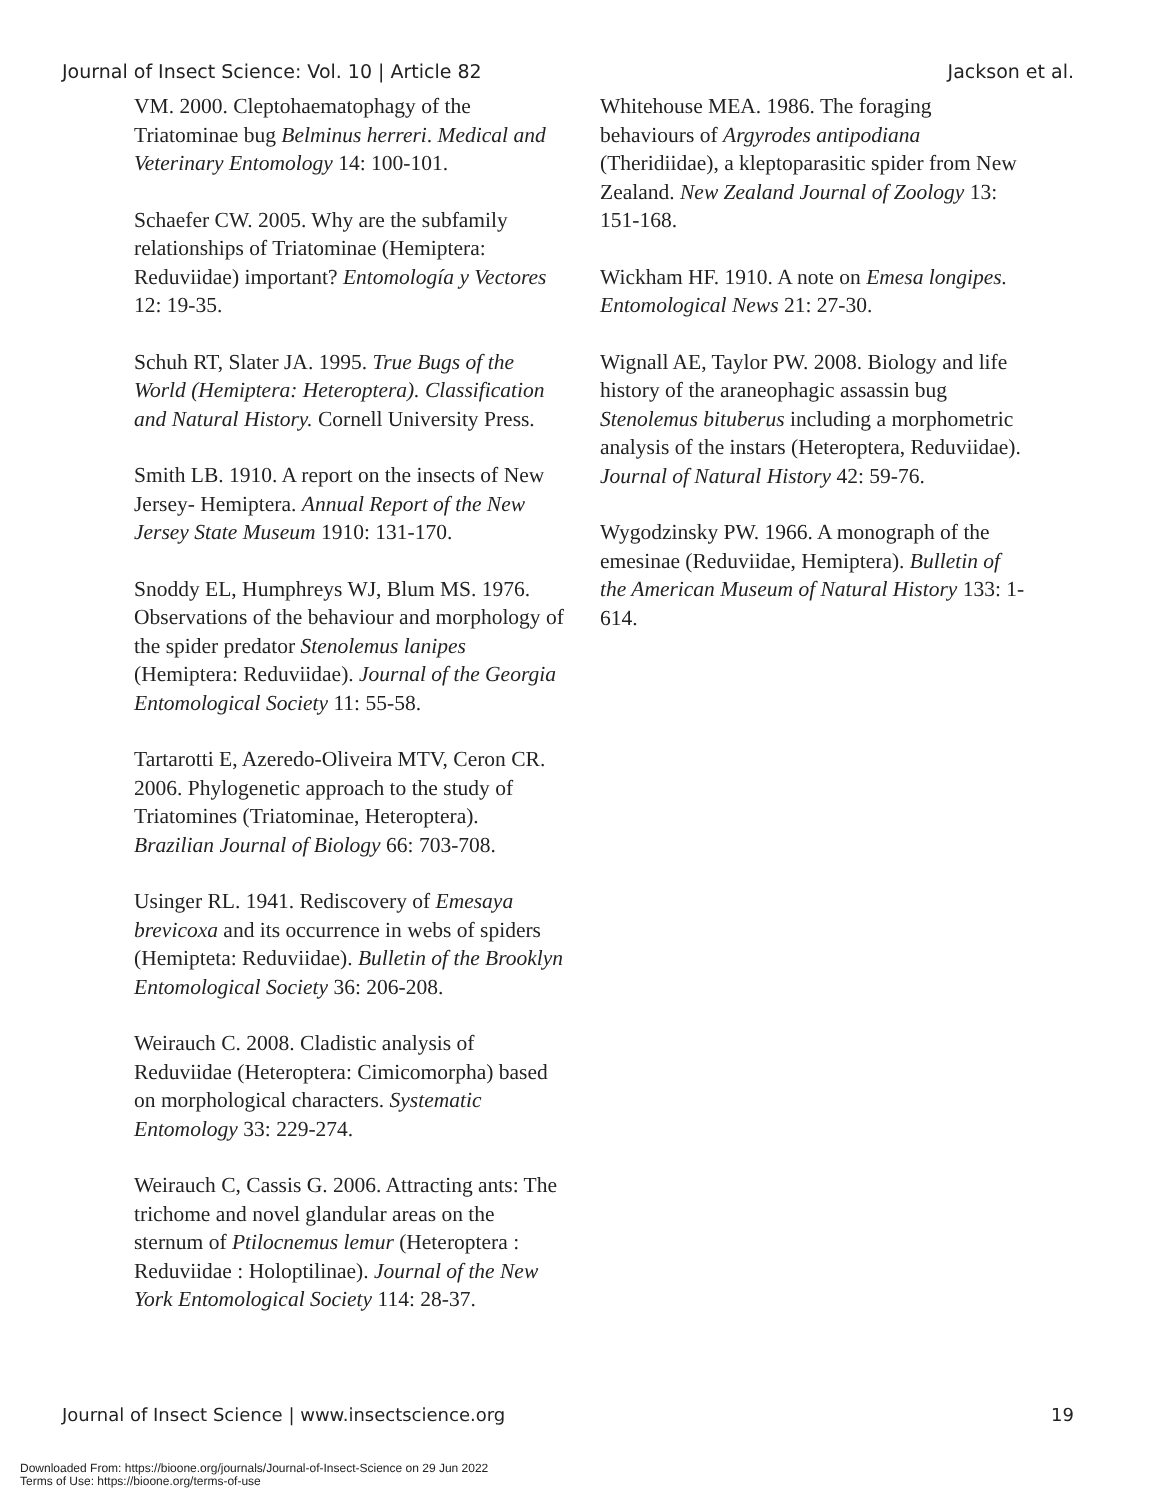Journal of Insect Science: Vol. 10 | Article 82 Jackson et al.
VM. 2000. Cleptohaematophagy of the Triatominae bug Belminus herreri. Medical and Veterinary Entomology 14: 100-101.
Schaefer CW. 2005. Why are the subfamily relationships of Triatominae (Hemiptera: Reduviidae) important? Entomología y Vectores 12: 19-35.
Schuh RT, Slater JA. 1995. True Bugs of the World (Hemiptera: Heteroptera). Classification and Natural History. Cornell University Press.
Smith LB. 1910. A report on the insects of New Jersey- Hemiptera. Annual Report of the New Jersey State Museum 1910: 131-170.
Snoddy EL, Humphreys WJ, Blum MS. 1976. Observations of the behaviour and morphology of the spider predator Stenolemus lanipes (Hemiptera: Reduviidae). Journal of the Georgia Entomological Society 11: 55-58.
Tartarotti E, Azeredo-Oliveira MTV, Ceron CR. 2006. Phylogenetic approach to the study of Triatomines (Triatominae, Heteroptera). Brazilian Journal of Biology 66: 703-708.
Usinger RL. 1941. Rediscovery of Emesaya brevicoxa and its occurrence in webs of spiders (Hemipteta: Reduviidae). Bulletin of the Brooklyn Entomological Society 36: 206-208.
Weirauch C. 2008. Cladistic analysis of Reduviidae (Heteroptera: Cimicomorpha) based on morphological characters. Systematic Entomology 33: 229-274.
Weirauch C, Cassis G. 2006. Attracting ants: The trichome and novel glandular areas on the sternum of Ptilocnemus lemur (Heteroptera : Reduviidae : Holoptilinae). Journal of the New York Entomological Society 114: 28-37.
Whitehouse MEA. 1986. The foraging behaviours of Argyrodes antipodiana (Theridiidae), a kleptoparasitic spider from New Zealand. New Zealand Journal of Zoology 13: 151-168.
Wickham HF. 1910. A note on Emesa longipes. Entomological News 21: 27-30.
Wignall AE, Taylor PW. 2008. Biology and life history of the araneophagic assassin bug Stenolemus bituberus including a morphometric analysis of the instars (Heteroptera, Reduviidae). Journal of Natural History 42: 59-76.
Wygodzinsky PW. 1966. A monograph of the emesinae (Reduviidae, Hemiptera). Bulletin of the American Museum of Natural History 133: 1-614.
Journal of Insect Science | www.insectscience.org 19
Downloaded From: https://bioone.org/journals/Journal-of-Insect-Science on 29 Jun 2022
Terms of Use: https://bioone.org/terms-of-use